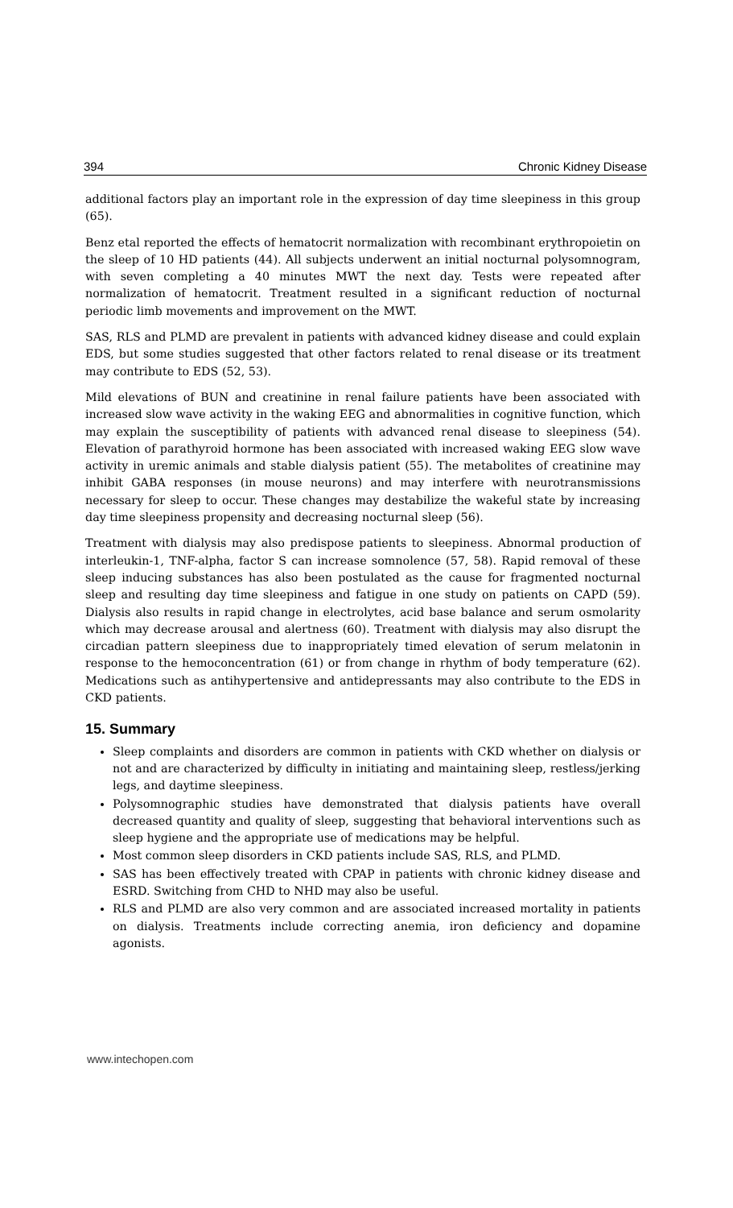394 Chronic Kidney Disease
additional factors play an important role in the expression of day time sleepiness in this group (65).
Benz etal reported the effects of hematocrit normalization with recombinant erythropoietin on the sleep of 10 HD patients (44). All subjects underwent an initial nocturnal polysomnogram, with seven completing a 40 minutes MWT the next day. Tests were repeated after normalization of hematocrit. Treatment resulted in a significant reduction of nocturnal periodic limb movements and improvement on the MWT.
SAS, RLS and PLMD are prevalent in patients with advanced kidney disease and could explain EDS, but some studies suggested that other factors related to renal disease or its treatment may contribute to EDS (52, 53).
Mild elevations of BUN and creatinine in renal failure patients have been associated with increased slow wave activity in the waking EEG and abnormalities in cognitive function, which may explain the susceptibility of patients with advanced renal disease to sleepiness (54). Elevation of parathyroid hormone has been associated with increased waking EEG slow wave activity in uremic animals and stable dialysis patient (55). The metabolites of creatinine may inhibit GABA responses (in mouse neurons) and may interfere with neurotransmissions necessary for sleep to occur. These changes may destabilize the wakeful state by increasing day time sleepiness propensity and decreasing nocturnal sleep (56).
Treatment with dialysis may also predispose patients to sleepiness. Abnormal production of interleukin-1, TNF-alpha, factor S can increase somnolence (57, 58). Rapid removal of these sleep inducing substances has also been postulated as the cause for fragmented nocturnal sleep and resulting day time sleepiness and fatigue in one study on patients on CAPD (59). Dialysis also results in rapid change in electrolytes, acid base balance and serum osmolarity which may decrease arousal and alertness (60). Treatment with dialysis may also disrupt the circadian pattern sleepiness due to inappropriately timed elevation of serum melatonin in response to the hemoconcentration (61) or from change in rhythm of body temperature (62). Medications such as antihypertensive and antidepressants may also contribute to the EDS in CKD patients.
15. Summary
Sleep complaints and disorders are common in patients with CKD whether on dialysis or not and are characterized by difficulty in initiating and maintaining sleep, restless/jerking legs, and daytime sleepiness.
Polysomnographic studies have demonstrated that dialysis patients have overall decreased quantity and quality of sleep, suggesting that behavioral interventions such as sleep hygiene and the appropriate use of medications may be helpful.
Most common sleep disorders in CKD patients include SAS, RLS, and PLMD.
SAS has been effectively treated with CPAP in patients with chronic kidney disease and ESRD. Switching from CHD to NHD may also be useful.
RLS and PLMD are also very common and are associated increased mortality in patients on dialysis. Treatments include correcting anemia, iron deficiency and dopamine agonists.
www.intechopen.com